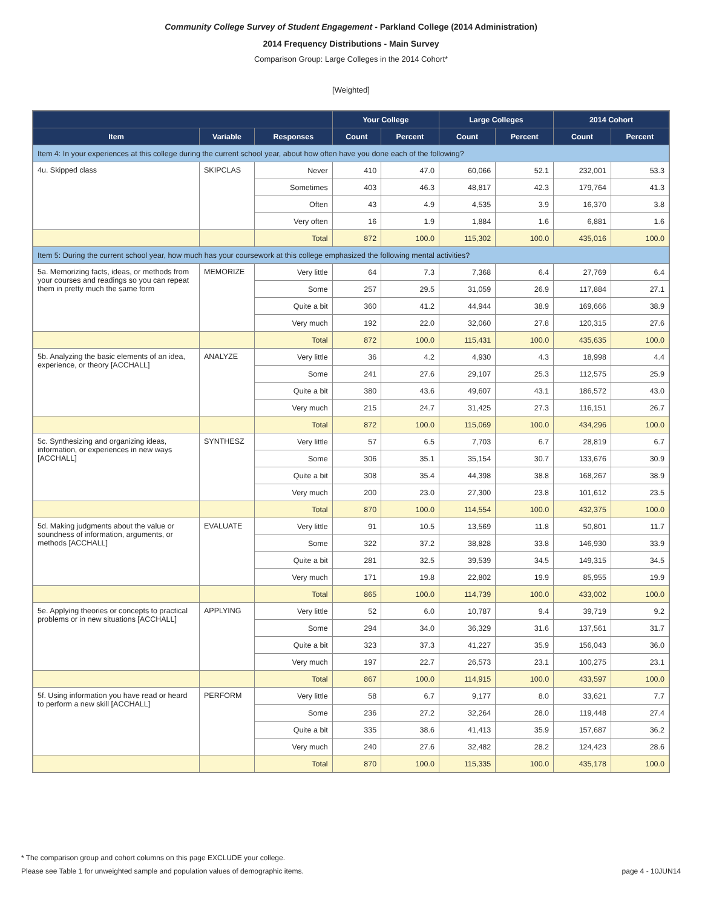Community College Survey of Student Engagement - Parkland College (2014 Administration)
2014 Frequency Distributions - Main Survey
Comparison Group: Large Colleges in the 2014 Cohort*
[Weighted]
| | | | Your College | | Large Colleges | | 2014 Cohort | |
| --- | --- | --- | --- | --- | --- | --- | --- | --- |
| Item | Variable | Responses | Count | Percent | Count | Percent | Count | Percent |
| Item 4: In your experiences at this college during the current school year, about how often have you done each of the following? | | | | | | | | |
| 4u. Skipped class | SKIPCLAS | Never | 410 | 47.0 | 60,066 | 52.1 | 232,001 | 53.3 |
| | | Sometimes | 403 | 46.3 | 48,817 | 42.3 | 179,764 | 41.3 |
| | | Often | 43 | 4.9 | 4,535 | 3.9 | 16,370 | 3.8 |
| | | Very often | 16 | 1.9 | 1,884 | 1.6 | 6,881 | 1.6 |
| | | Total | 872 | 100.0 | 115,302 | 100.0 | 435,016 | 100.0 |
| Item 5: During the current school year, how much has your coursework at this college emphasized the following mental activities? | | | | | | | | |
| 5a. Memorizing facts, ideas, or methods from your courses and readings so you can repeat them in pretty much the same form | MEMORIZE | Very little | 64 | 7.3 | 7,368 | 6.4 | 27,769 | 6.4 |
| | | Some | 257 | 29.5 | 31,059 | 26.9 | 117,884 | 27.1 |
| | | Quite a bit | 360 | 41.2 | 44,944 | 38.9 | 169,666 | 38.9 |
| | | Very much | 192 | 22.0 | 32,060 | 27.8 | 120,315 | 27.6 |
| | | Total | 872 | 100.0 | 115,431 | 100.0 | 435,635 | 100.0 |
| 5b. Analyzing the basic elements of an idea, experience, or theory [ACCHALL] | ANALYZE | Very little | 36 | 4.2 | 4,930 | 4.3 | 18,998 | 4.4 |
| | | Some | 241 | 27.6 | 29,107 | 25.3 | 112,575 | 25.9 |
| | | Quite a bit | 380 | 43.6 | 49,607 | 43.1 | 186,572 | 43.0 |
| | | Very much | 215 | 24.7 | 31,425 | 27.3 | 116,151 | 26.7 |
| | | Total | 872 | 100.0 | 115,069 | 100.0 | 434,296 | 100.0 |
| 5c. Synthesizing and organizing ideas, information, or experiences in new ways [ACCHALL] | SYNTHESZ | Very little | 57 | 6.5 | 7,703 | 6.7 | 28,819 | 6.7 |
| | | Some | 306 | 35.1 | 35,154 | 30.7 | 133,676 | 30.9 |
| | | Quite a bit | 308 | 35.4 | 44,398 | 38.8 | 168,267 | 38.9 |
| | | Very much | 200 | 23.0 | 27,300 | 23.8 | 101,612 | 23.5 |
| | | Total | 870 | 100.0 | 114,554 | 100.0 | 432,375 | 100.0 |
| 5d. Making judgments about the value or soundness of information, arguments, or methods [ACCHALL] | EVALUATE | Very little | 91 | 10.5 | 13,569 | 11.8 | 50,801 | 11.7 |
| | | Some | 322 | 37.2 | 38,828 | 33.8 | 146,930 | 33.9 |
| | | Quite a bit | 281 | 32.5 | 39,539 | 34.5 | 149,315 | 34.5 |
| | | Very much | 171 | 19.8 | 22,802 | 19.9 | 85,955 | 19.9 |
| | | Total | 865 | 100.0 | 114,739 | 100.0 | 433,002 | 100.0 |
| 5e. Applying theories or concepts to practical problems or in new situations [ACCHALL] | APPLYING | Very little | 52 | 6.0 | 10,787 | 9.4 | 39,719 | 9.2 |
| | | Some | 294 | 34.0 | 36,329 | 31.6 | 137,561 | 31.7 |
| | | Quite a bit | 323 | 37.3 | 41,227 | 35.9 | 156,043 | 36.0 |
| | | Very much | 197 | 22.7 | 26,573 | 23.1 | 100,275 | 23.1 |
| | | Total | 867 | 100.0 | 114,915 | 100.0 | 433,597 | 100.0 |
| 5f. Using information you have read or heard to perform a new skill [ACCHALL] | PERFORM | Very little | 58 | 6.7 | 9,177 | 8.0 | 33,621 | 7.7 |
| | | Some | 236 | 27.2 | 32,264 | 28.0 | 119,448 | 27.4 |
| | | Quite a bit | 335 | 38.6 | 41,413 | 35.9 | 157,687 | 36.2 |
| | | Very much | 240 | 27.6 | 32,482 | 28.2 | 124,423 | 28.6 |
| | | Total | 870 | 100.0 | 115,335 | 100.0 | 435,178 | 100.0 |
* The comparison group and cohort columns on this page EXCLUDE your college.
Please see Table 1 for unweighted sample and population values of demographic items. page 4 - 10JUN14